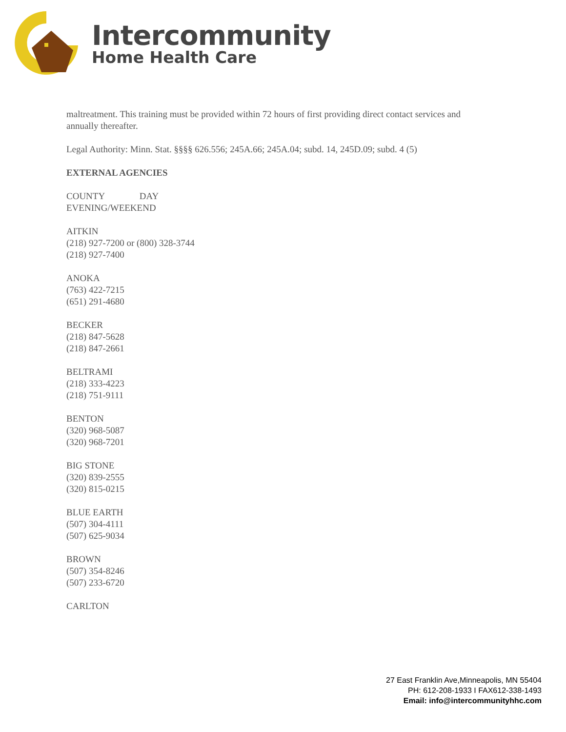Intercommunity
Home Health Care
maltreatment. This training must be provided within 72 hours of first providing direct contact services and annually thereafter.
Legal Authority: Minn. Stat. §§§§ 626.556; 245A.66; 245A.04; subd. 14, 245D.09; subd. 4 (5)
EXTERNAL AGENCIES
COUNTY DAY
EVENING/WEEKEND
AITKIN
(218) 927-7200 or (800) 328-3744
(218) 927-7400
ANOKA
(763) 422-7215
(651) 291-4680
BECKER
(218) 847-5628
(218) 847-2661
BELTRAMI
(218) 333-4223
(218) 751-9111
BENTON
(320) 968-5087
(320) 968-7201
BIG STONE
(320) 839-2555
(320) 815-0215
BLUE EARTH
(507) 304-4111
(507) 625-9034
BROWN
(507) 354-8246
(507) 233-6720
CARLTON
27 East Franklin Ave,Minneapolis, MN 55404
PH: 612-208-1933 I FAX612-338-1493
Email: info@intercommunityhhc.com